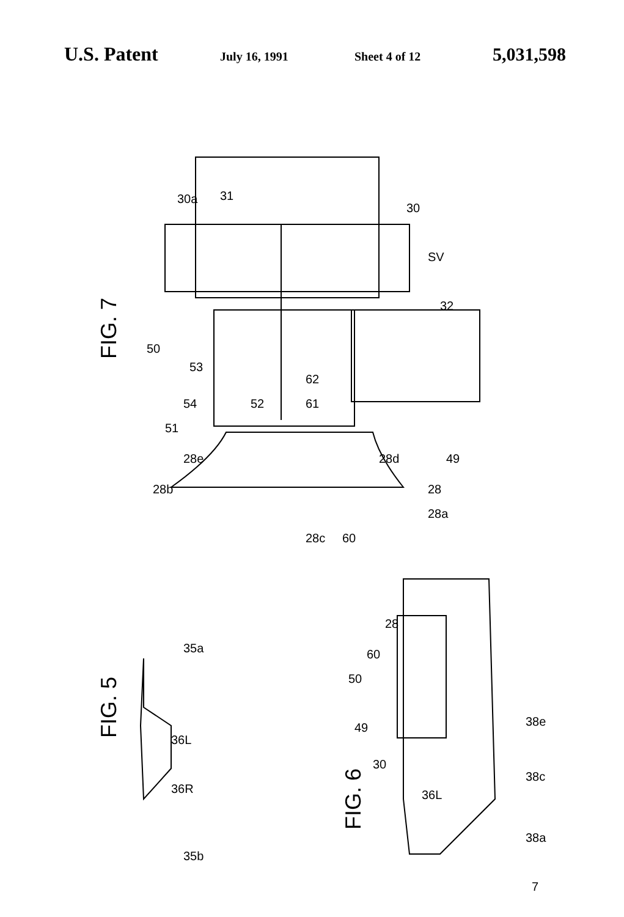U.S. Patent
July 16, 1991 Sheet 4 of 12
5,031,598
FIG. 7
FIG. 5
FIG. 6
30a
31
30
SV
32
50
53
62
54
52
61
51
28e
28d
49
28
28b
28a
28c
60
35a
36L
36R
35b
28
60
50
49
30
36L
38e
38c
38a
7